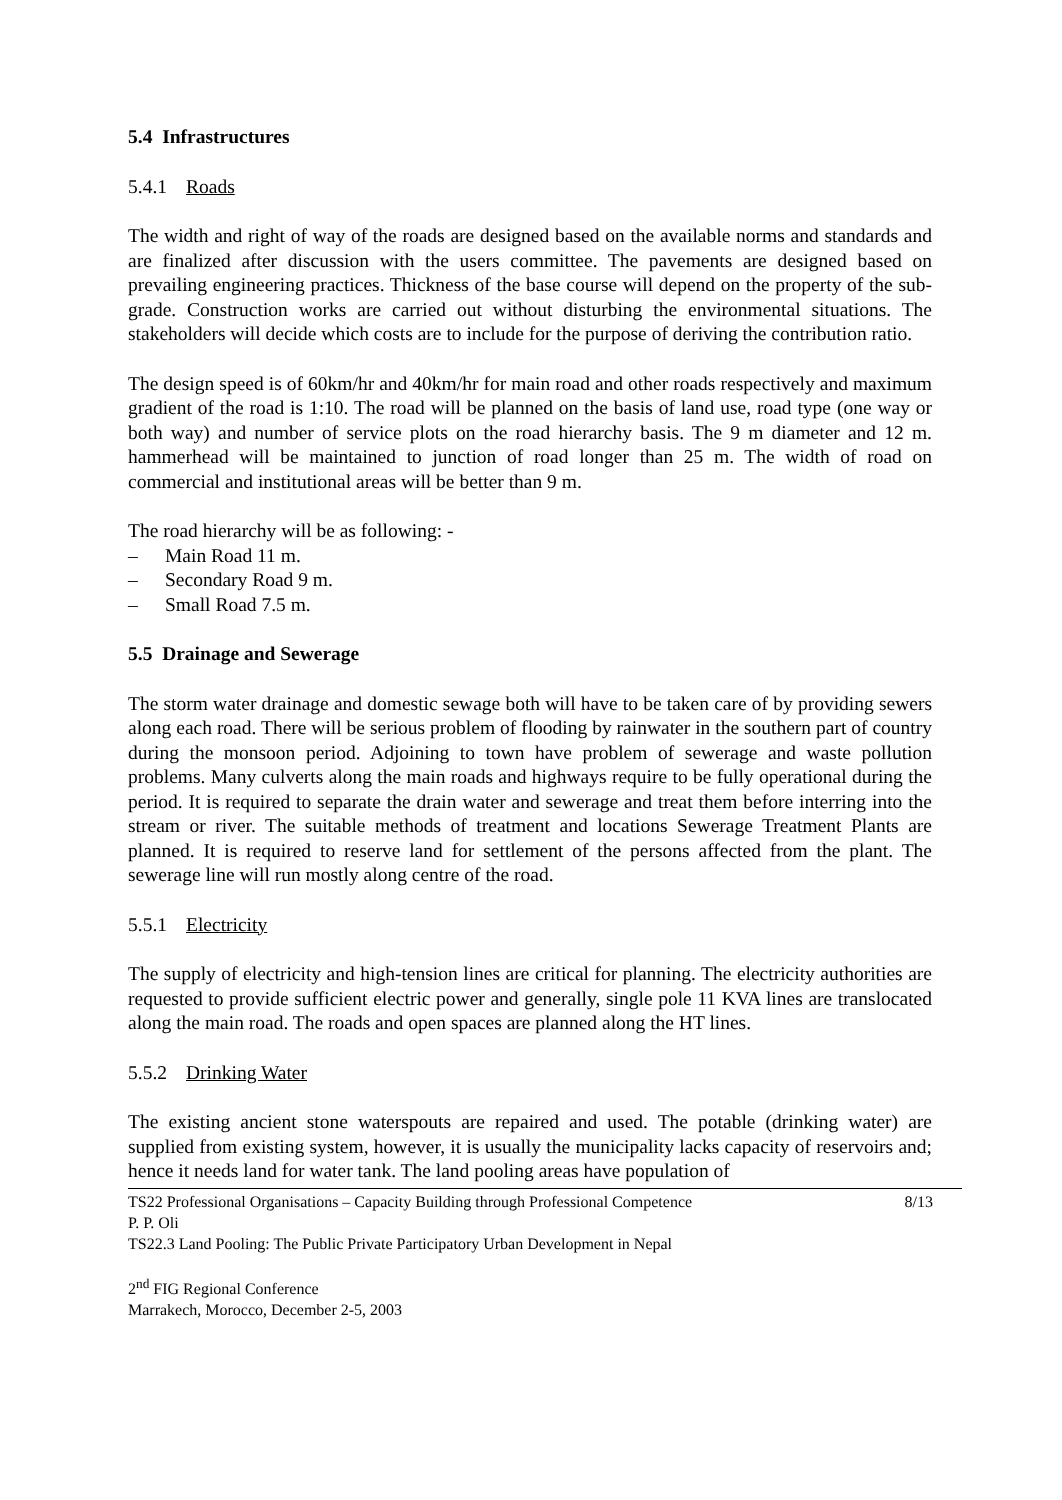5.4 Infrastructures
5.4.1 Roads
The width and right of way of the roads are designed based on the available norms and standards and are finalized after discussion with the users committee. The pavements are designed based on prevailing engineering practices. Thickness of the base course will depend on the property of the sub-grade. Construction works are carried out without disturbing the environmental situations. The stakeholders will decide which costs are to include for the purpose of deriving the contribution ratio.
The design speed is of 60km/hr and 40km/hr for main road and other roads respectively and maximum gradient of the road is 1:10. The road will be planned on the basis of land use, road type (one way or both way) and number of service plots on the road hierarchy basis. The 9 m diameter and 12 m. hammerhead will be maintained to junction of road longer than 25 m. The width of road on commercial and institutional areas will be better than 9 m.
The road hierarchy will be as following: -
– Main Road 11 m.
– Secondary Road 9 m.
– Small Road 7.5 m.
5.5 Drainage and Sewerage
The storm water drainage and domestic sewage both will have to be taken care of by providing sewers along each road. There will be serious problem of flooding by rainwater in the southern part of country during the monsoon period. Adjoining to town have problem of sewerage and waste pollution problems. Many culverts along the main roads and highways require to be fully operational during the period. It is required to separate the drain water and sewerage and treat them before interring into the stream or river. The suitable methods of treatment and locations Sewerage Treatment Plants are planned. It is required to reserve land for settlement of the persons affected from the plant. The sewerage line will run mostly along centre of the road.
5.5.1 Electricity
The supply of electricity and high-tension lines are critical for planning. The electricity authorities are requested to provide sufficient electric power and generally, single pole 11 KVA lines are translocated along the main road. The roads and open spaces are planned along the HT lines.
5.5.2 Drinking Water
The existing ancient stone waterspouts are repaired and used. The potable (drinking water) are supplied from existing system, however, it is usually the municipality lacks capacity of reservoirs and; hence it needs land for water tank. The land pooling areas have population of
TS22 Professional Organisations – Capacity Building through Professional Competence 8/13
P. P. Oli
TS22.3 Land Pooling: The Public Private Participatory Urban Development in Nepal
2<sup>nd</sup> FIG Regional Conference
Marrakech, Morocco, December 2-5, 2003